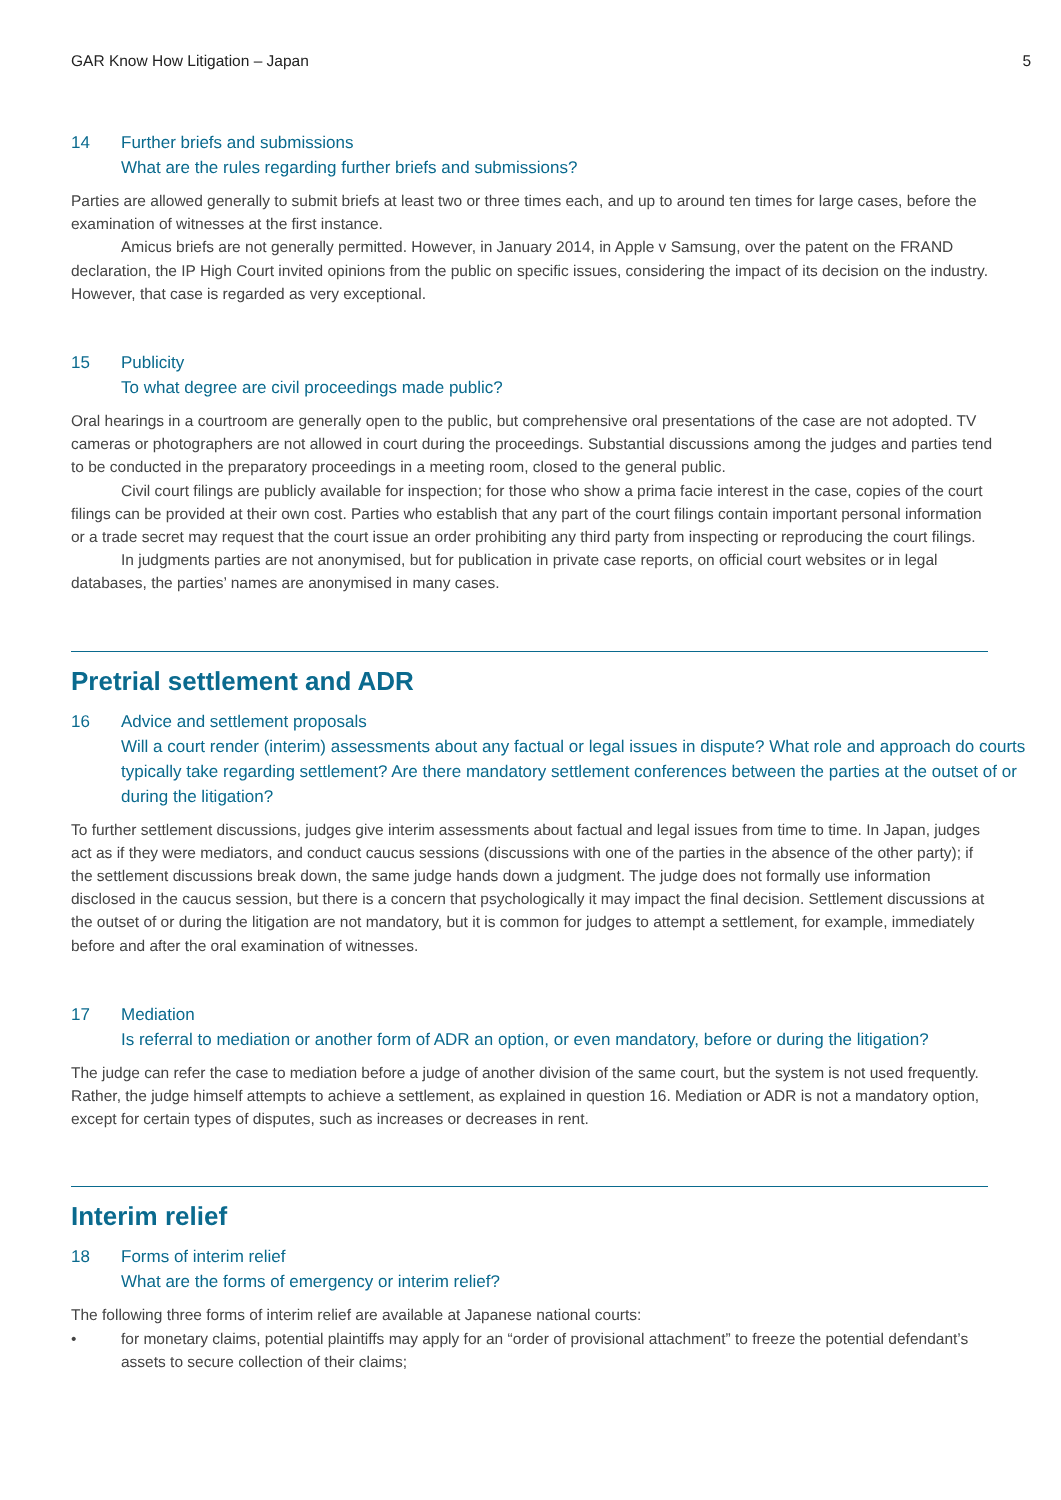GAR Know How Litigation – Japan 5
14 Further briefs and submissions
What are the rules regarding further briefs and submissions?
Parties are allowed generally to submit briefs at least two or three times each, and up to around ten times for large cases, before the examination of witnesses at the first instance.
Amicus briefs are not generally permitted. However, in January 2014, in Apple v Samsung, over the patent on the FRAND declaration, the IP High Court invited opinions from the public on specific issues, considering the impact of its decision on the industry. However, that case is regarded as very exceptional.
15 Publicity
To what degree are civil proceedings made public?
Oral hearings in a courtroom are generally open to the public, but comprehensive oral presentations of the case are not adopted. TV cameras or photographers are not allowed in court during the proceedings. Substantial discussions among the judges and parties tend to be conducted in the preparatory proceedings in a meeting room, closed to the general public.
Civil court filings are publicly available for inspection; for those who show a prima facie interest in the case, copies of the court filings can be provided at their own cost. Parties who establish that any part of the court filings contain important personal information or a trade secret may request that the court issue an order prohibiting any third party from inspecting or reproducing the court filings.
In judgments parties are not anonymised, but for publication in private case reports, on official court websites or in legal databases, the parties’ names are anonymised in many cases.
Pretrial settlement and ADR
16 Advice and settlement proposals
Will a court render (interim) assessments about any factual or legal issues in dispute? What role and approach do courts typically take regarding settlement? Are there mandatory settlement conferences between the parties at the outset of or during the litigation?
To further settlement discussions, judges give interim assessments about factual and legal issues from time to time. In Japan, judges act as if they were mediators, and conduct caucus sessions (discussions with one of the parties in the absence of the other party); if the settlement discussions break down, the same judge hands down a judgment. The judge does not formally use information disclosed in the caucus session, but there is a concern that psychologically it may impact the final decision. Settlement discussions at the outset of or during the litigation are not mandatory, but it is common for judges to attempt a settlement, for example, immediately before and after the oral examination of witnesses.
17 Mediation
Is referral to mediation or another form of ADR an option, or even mandatory, before or during the litigation?
The judge can refer the case to mediation before a judge of another division of the same court, but the system is not used frequently. Rather, the judge himself attempts to achieve a settlement, as explained in question 16. Mediation or ADR is not a mandatory option, except for certain types of disputes, such as increases or decreases in rent.
Interim relief
18 Forms of interim relief
What are the forms of emergency or interim relief?
The following three forms of interim relief are available at Japanese national courts:
• for monetary claims, potential plaintiffs may apply for an “order of provisional attachment” to freeze the potential defendant’s assets to secure collection of their claims;